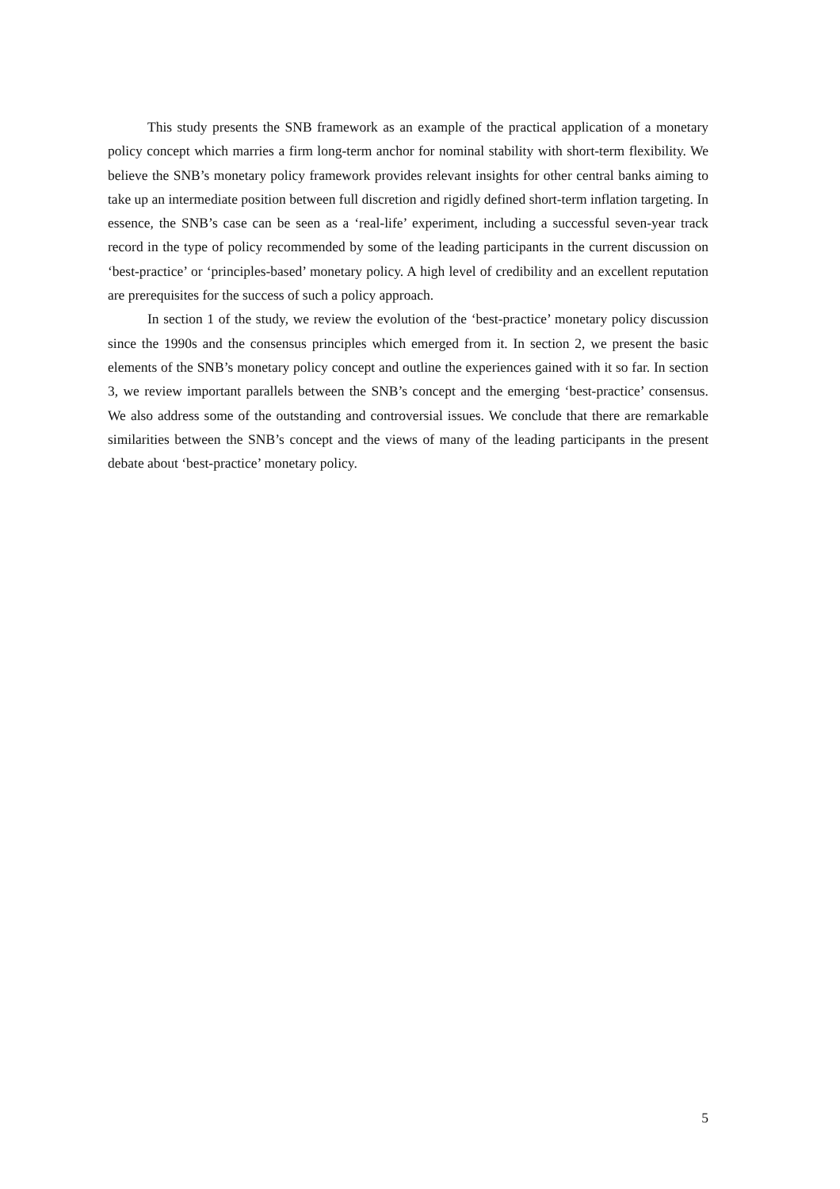This study presents the SNB framework as an example of the practical application of a monetary policy concept which marries a firm long-term anchor for nominal stability with short-term flexibility. We believe the SNB’s monetary policy framework provides relevant insights for other central banks aiming to take up an intermediate position between full discretion and rigidly defined short-term inflation targeting. In essence, the SNB’s case can be seen as a ‘real-life’ experiment, including a successful seven-year track record in the type of policy recommended by some of the leading participants in the current discussion on ‘best-practice’ or ‘principles-based’ monetary policy. A high level of credibility and an excellent reputation are prerequisites for the success of such a policy approach.
In section 1 of the study, we review the evolution of the ‘best-practice’ monetary policy discussion since the 1990s and the consensus principles which emerged from it. In section 2, we present the basic elements of the SNB’s monetary policy concept and outline the experiences gained with it so far. In section 3, we review important parallels between the SNB’s concept and the emerging ‘best-practice’ consensus. We also address some of the outstanding and controversial issues. We conclude that there are remarkable similarities between the SNB’s concept and the views of many of the leading participants in the present debate about ‘best-practice’ monetary policy.
5